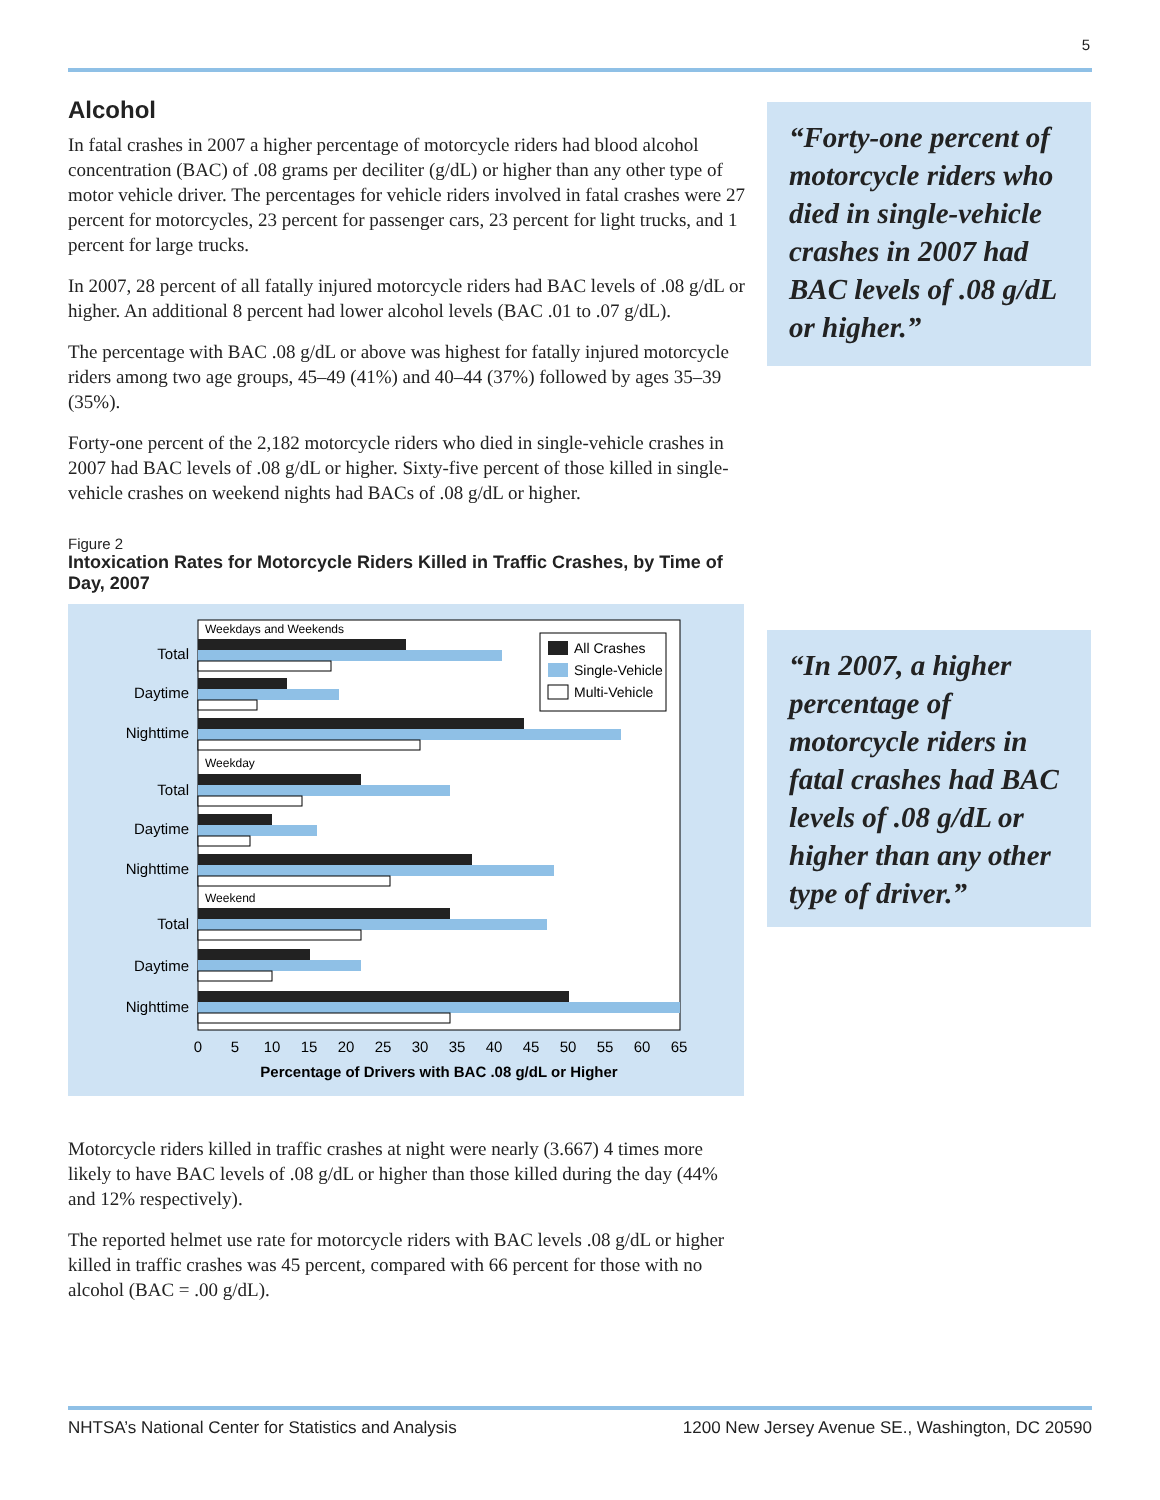5
Alcohol
In fatal crashes in 2007 a higher percentage of motorcycle riders had blood alcohol concentration (BAC) of .08 grams per deciliter (g/dL) or higher than any other type of motor vehicle driver. The percentages for vehicle riders involved in fatal crashes were 27 percent for motorcycles, 23 percent for passenger cars, 23 percent for light trucks, and 1 percent for large trucks.
In 2007, 28 percent of all fatally injured motorcycle riders had BAC levels of .08 g/dL or higher. An additional 8 percent had lower alcohol levels (BAC .01 to .07 g/dL).
The percentage with BAC .08 g/dL or above was highest for fatally injured motorcycle riders among two age groups, 45–49 (41%) and 40–44 (37%) followed by ages 35–39 (35%).
Forty-one percent of the 2,182 motorcycle riders who died in single-vehicle crashes in 2007 had BAC levels of .08 g/dL or higher. Sixty-five percent of those killed in single-vehicle crashes on weekend nights had BACs of .08 g/dL or higher.
Figure 2
Intoxication Rates for Motorcycle Riders Killed in Traffic Crashes, by Time of Day, 2007
Weekdays and Weekends
Weekday
Weekend
Total
Daytime
Nighttime
Total
Daytime
Nighttime
Total
Daytime
Nighttime
All Crashes
Single-Vehicle
Multi-Vehicle
0
5
10
15
20
25
30
35
40
45
50
55
60
65
Percentage of Drivers with BAC .08 g/dL or Higher
Motorcycle riders killed in traffic crashes at night were nearly (3.667) 4 times more likely to have BAC levels of .08 g/dL or higher than those killed during the day (44% and 12% respectively).
The reported helmet use rate for motorcycle riders with BAC levels .08 g/dL or higher killed in traffic crashes was 45 percent, compared with 66 percent for those with no alcohol (BAC = .00 g/dL).
“Forty-one percent of motorcycle riders who died in single-vehicle crashes in 2007 had BAC levels of .08 g/dL or higher.”
“In 2007, a higher percentage of motorcycle riders in fatal crashes had BAC levels of .08 g/dL or higher than any other type of driver.”
NHTSA’s National Center for Statistics and Analysis 1200 New Jersey Avenue SE., Washington, DC 20590